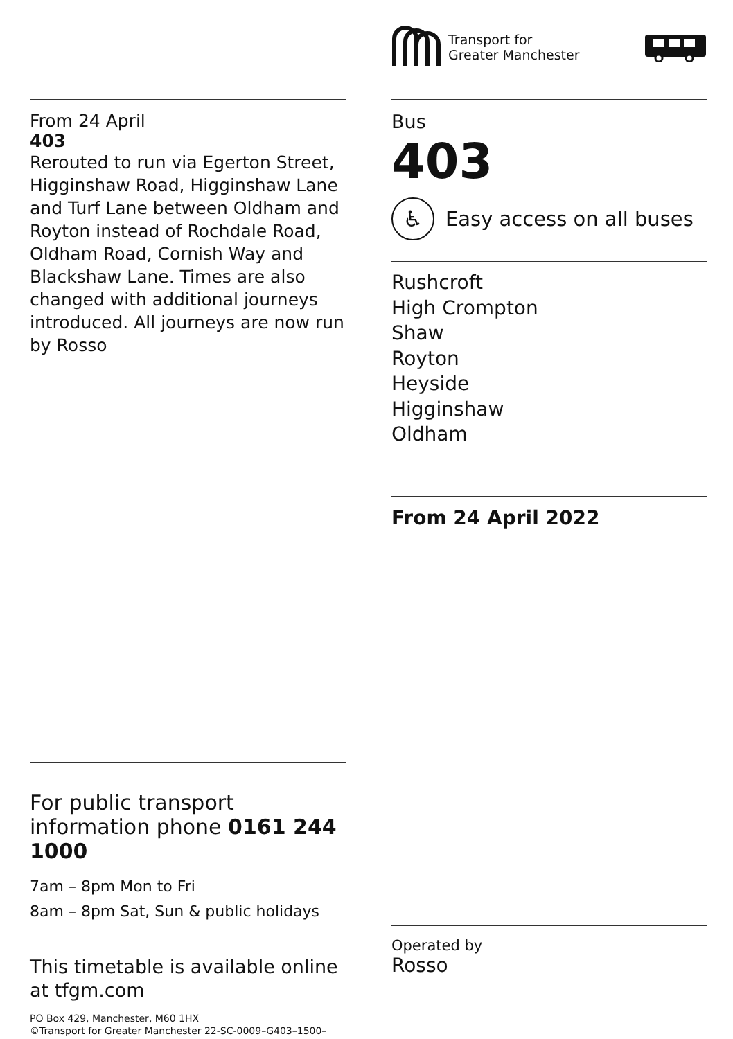Transport for
Greater Manchester
From 24 April
403
Rerouted to run via Egerton Street, Higginshaw Road, Higginshaw Lane and Turf Lane between Oldham and Royton instead of Rochdale Road, Oldham Road, Cornish Way and Blackshaw Lane. Times are also changed with additional journeys introduced. All journeys are now run by Rosso
Bus
403
♿
Easy access on all buses
Rushcroft
High Crompton
Shaw
Royton
Heyside
Higginshaw
Oldham
From 24 April 2022
For public transport information phone 0161 244 1000
7am – 8pm Mon to Fri
8am – 8pm Sat, Sun & public holidays
This timetable is available online at tfgm.com
PO Box 429, Manchester, M60 1HX
©Transport for Greater Manchester 22-SC-0009–G403–1500–0122
Operated by
Rosso